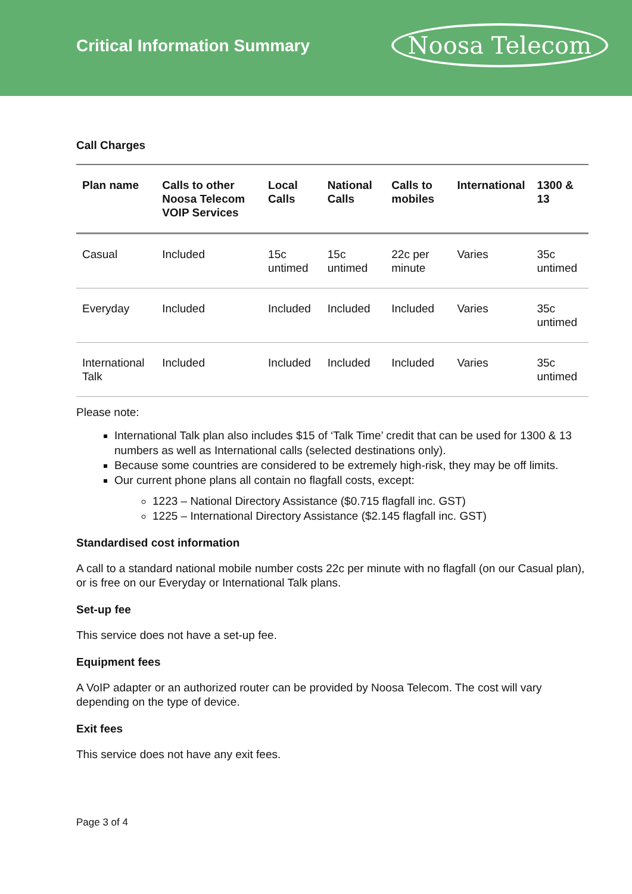Critical Information Summary
Noosa Telecom
Call Charges
| Plan name | Calls to other Noosa Telecom VOIP Services | Local Calls | National Calls | Calls to mobiles | International | 1300 & 13 |
| --- | --- | --- | --- | --- | --- | --- |
| Casual | Included | 15c untimed | 15c untimed | 22c per minute | Varies | 35c untimed |
| Everyday | Included | Included | Included | Included | Varies | 35c untimed |
| International Talk | Included | Included | Included | Included | Varies | 35c untimed |
Please note:
International Talk plan also includes $15 of ‘Talk Time’ credit that can be used for 1300 & 13 numbers as well as International calls (selected destinations only).
Because some countries are considered to be extremely high-risk, they may be off limits.
Our current phone plans all contain no flagfall costs, except:
1223 – National Directory Assistance ($0.715 flagfall inc. GST)
1225 – International Directory Assistance ($2.145 flagfall inc. GST)
Standardised cost information
A call to a standard national mobile number costs 22c per minute with no flagfall (on our Casual plan), or is free on our Everyday or International Talk plans.
Set-up fee
This service does not have a set-up fee.
Equipment fees
A VoIP adapter or an authorized router can be provided by Noosa Telecom. The cost will vary depending on the type of device.
Exit fees
This service does not have any exit fees.
Page 3 of 4